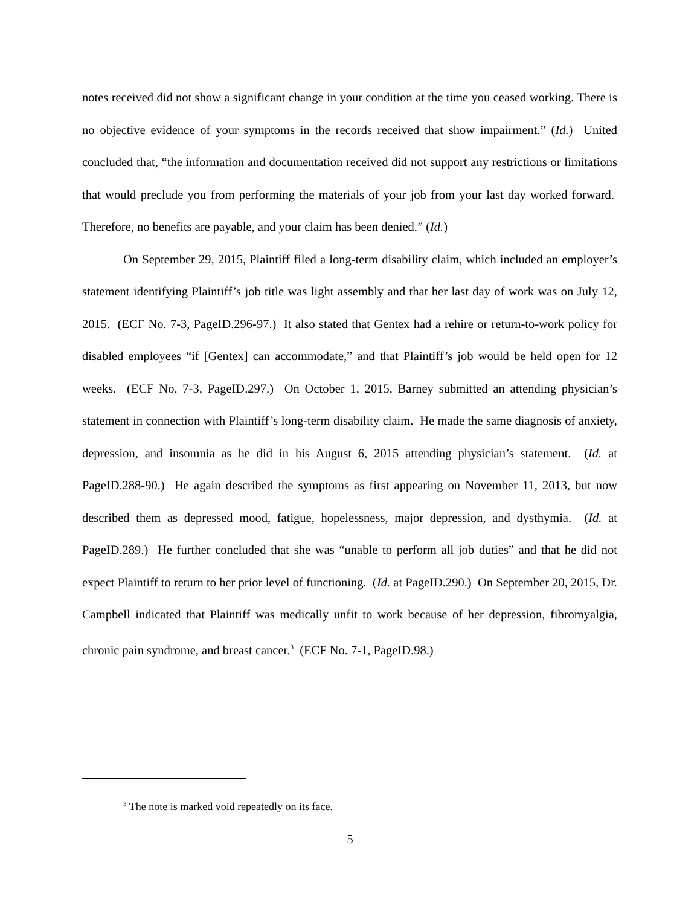notes received did not show a significant change in your condition at the time you ceased working. There is no objective evidence of your symptoms in the records received that show impairment.” (Id.) United concluded that, “the information and documentation received did not support any restrictions or limitations that would preclude you from performing the materials of your job from your last day worked forward. Therefore, no benefits are payable, and your claim has been denied.” (Id.)
On September 29, 2015, Plaintiff filed a long-term disability claim, which included an employer’s statement identifying Plaintiff’s job title was light assembly and that her last day of work was on July 12, 2015. (ECF No. 7-3, PageID.296-97.) It also stated that Gentex had a rehire or return-to-work policy for disabled employees “if [Gentex] can accommodate,” and that Plaintiff’s job would be held open for 12 weeks. (ECF No. 7-3, PageID.297.) On October 1, 2015, Barney submitted an attending physician’s statement in connection with Plaintiff’s long-term disability claim. He made the same diagnosis of anxiety, depression, and insomnia as he did in his August 6, 2015 attending physician’s statement. (Id. at PageID.288-90.) He again described the symptoms as first appearing on November 11, 2013, but now described them as depressed mood, fatigue, hopelessness, major depression, and dysthymia. (Id. at PageID.289.) He further concluded that she was “unable to perform all job duties” and that he did not expect Plaintiff to return to her prior level of functioning. (Id. at PageID.290.) On September 20, 2015, Dr. Campbell indicated that Plaintiff was medically unfit to work because of her depression, fibromyalgia, chronic pain syndrome, and breast cancer.<sup>3</sup> (ECF No. 7-1, PageID.98.)
<sup>3</sup> The note is marked void repeatedly on its face.
5